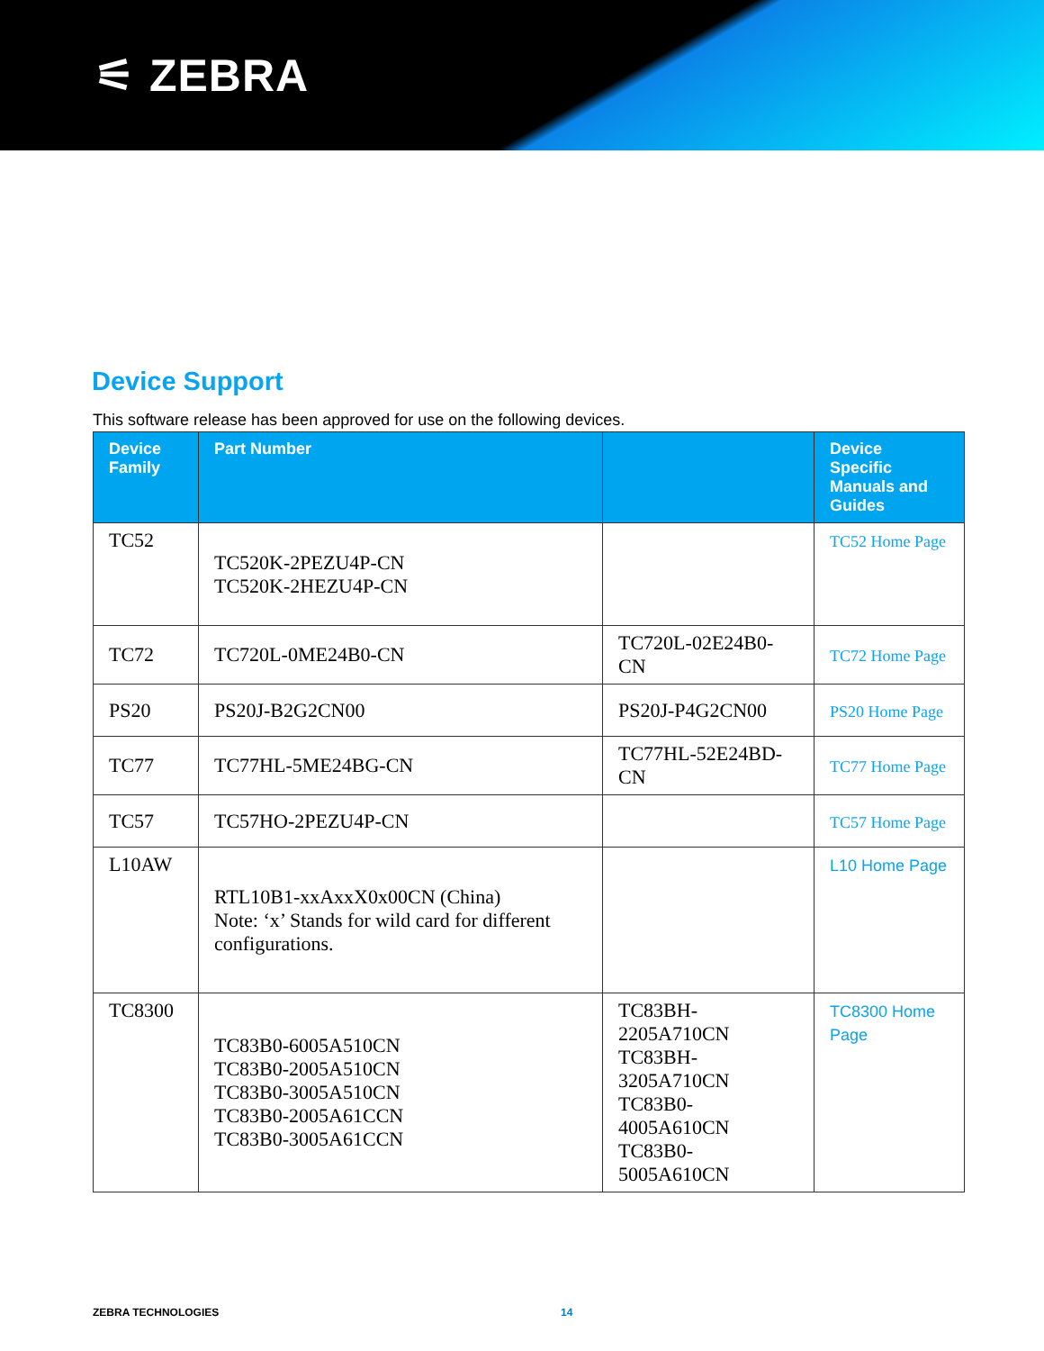⚟ ZEBRA
Device Support
This software release has been approved for use on the following devices.
| Device Family | Part Number | | Device Specific Manuals and Guides |
| --- | --- | --- | --- |
| TC52 | TC520K-2PEZU4P-CN TC520K-2HEZU4P-CN | | TC52 Home Page |
| TC72 | TC720L-0ME24B0-CN | TC720L-02E24B0-CN | TC72 Home Page |
| PS20 | PS20J-B2G2CN00 | PS20J-P4G2CN00 | PS20 Home Page |
| TC77 | TC77HL-5ME24BG-CN | TC77HL-52E24BD-CN | TC77 Home Page |
| TC57 | TC57HO-2PEZU4P-CN | | TC57 Home Page |
| L10AW | RTL10B1-xxAxxX0x00CN (China) Note: ‘x’ Stands for wild card for different configurations. | | L10 Home Page |
| TC8300 | TC83B0-6005A510CN TC83B0-2005A510CN TC83B0-3005A510CN TC83B0-2005A61CCN TC83B0-3005A61CCN | TC83BH-2205A710CN TC83BH-3205A710CN TC83B0-4005A610CN TC83B0-5005A610CN | TC8300 Home Page |
ZEBRA TECHNOLOGIES 14